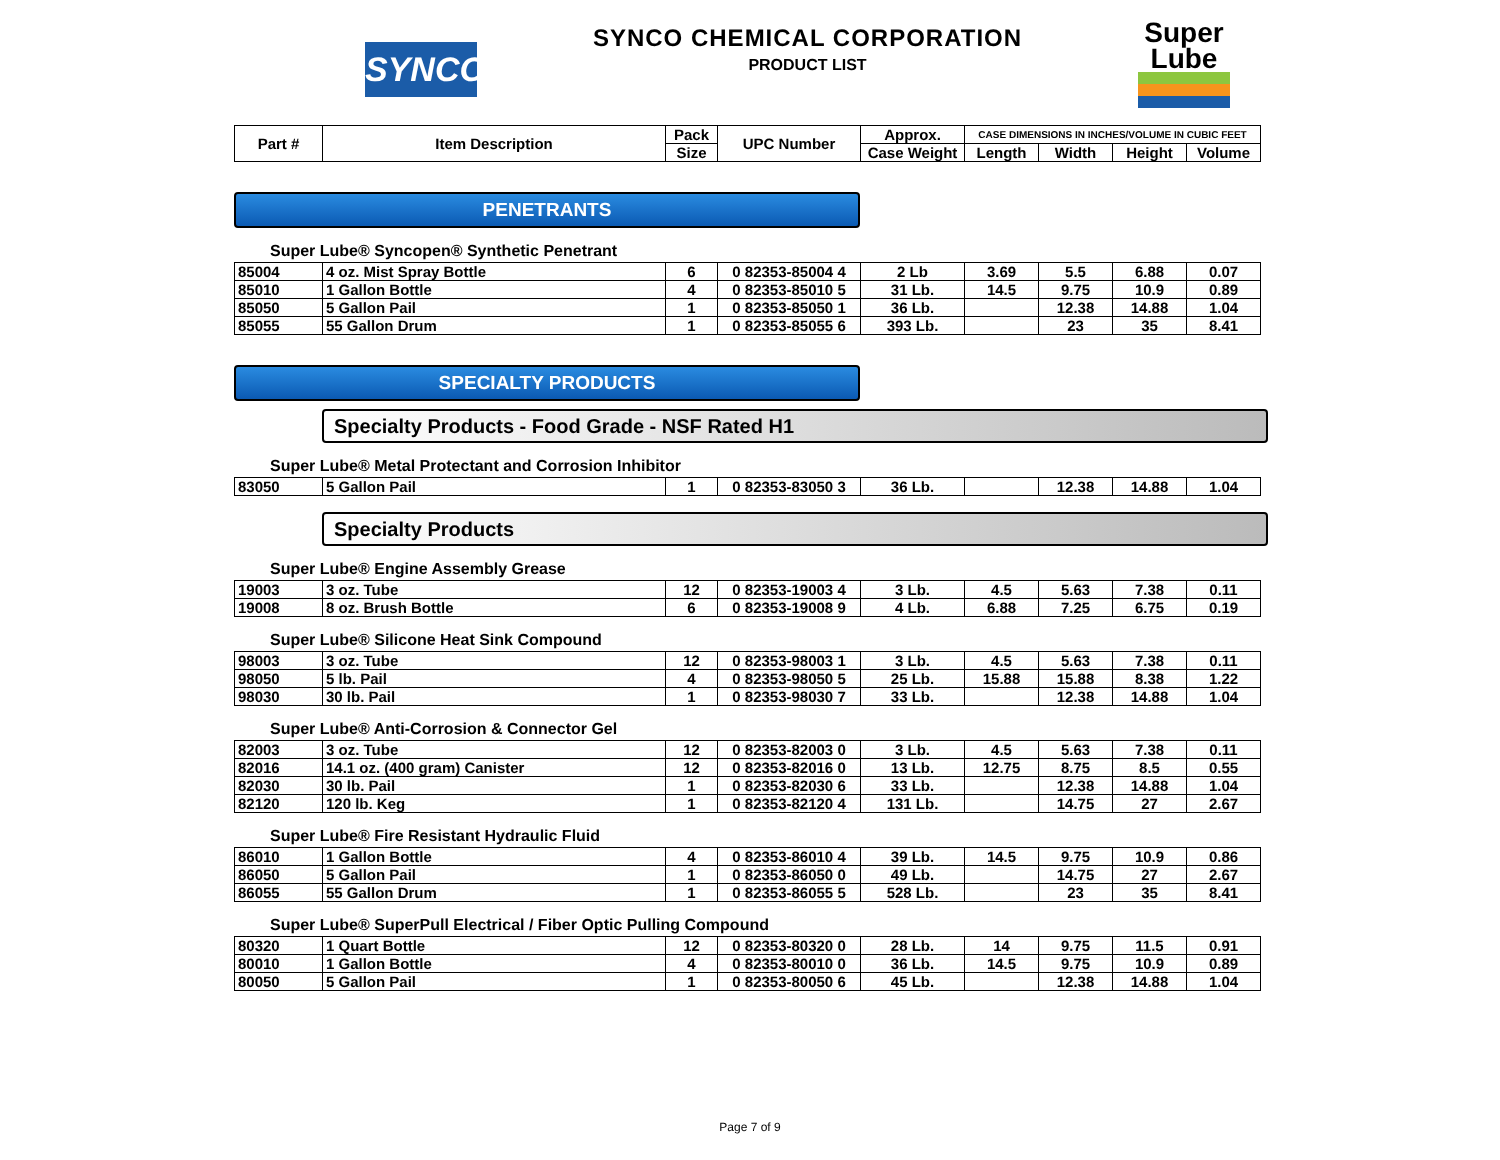SYNCO
SYNCO CHEMICAL CORPORATION
PRODUCT LIST
Super
Lube
| Part # | Item Description | Pack | UPC Number | Approx. | CASE DIMENSIONS IN INCHES/VOLUME IN CUBIC FEET | | | |
| --- | --- | --- | --- | --- | --- | --- | --- | --- |
| | | Size | | Case Weight | Length | Width | Height | Volume |
PENETRANTS
Super Lube® Syncopen® Synthetic Penetrant
| 85004 | 4 oz. Mist Spray Bottle | 6 | 0 82353-85004 4 | 2 Lb | 3.69 | 5.5 | 6.88 | 0.07 |
| 85010 | 1 Gallon Bottle | 4 | 0 82353-85010 5 | 31 Lb. | 14.5 | 9.75 | 10.9 | 0.89 |
| 85050 | 5 Gallon Pail | 1 | 0 82353-85050 1 | 36 Lb. | | 12.38 | 14.88 | 1.04 |
| 85055 | 55 Gallon Drum | 1 | 0 82353-85055 6 | 393 Lb. | | 23 | 35 | 8.41 |
SPECIALTY PRODUCTS
Specialty Products - Food Grade - NSF Rated H1
Super Lube® Metal Protectant and Corrosion Inhibitor
| 83050 | 5 Gallon Pail | 1 | 0 82353-83050 3 | 36 Lb. | | 12.38 | 14.88 | 1.04 |
Specialty Products
Super Lube® Engine Assembly Grease
| 19003 | 3 oz. Tube | 12 | 0 82353-19003 4 | 3 Lb. | 4.5 | 5.63 | 7.38 | 0.11 |
| 19008 | 8 oz. Brush Bottle | 6 | 0 82353-19008 9 | 4 Lb. | 6.88 | 7.25 | 6.75 | 0.19 |
Super Lube® Silicone Heat Sink Compound
| 98003 | 3 oz. Tube | 12 | 0 82353-98003 1 | 3 Lb. | 4.5 | 5.63 | 7.38 | 0.11 |
| 98050 | 5 lb. Pail | 4 | 0 82353-98050 5 | 25 Lb. | 15.88 | 15.88 | 8.38 | 1.22 |
| 98030 | 30 lb. Pail | 1 | 0 82353-98030 7 | 33 Lb. | | 12.38 | 14.88 | 1.04 |
Super Lube® Anti-Corrosion & Connector Gel
| 82003 | 3 oz. Tube | 12 | 0 82353-82003 0 | 3 Lb. | 4.5 | 5.63 | 7.38 | 0.11 |
| 82016 | 14.1 oz. (400 gram) Canister | 12 | 0 82353-82016 0 | 13 Lb. | 12.75 | 8.75 | 8.5 | 0.55 |
| 82030 | 30 lb. Pail | 1 | 0 82353-82030 6 | 33 Lb. | | 12.38 | 14.88 | 1.04 |
| 82120 | 120 lb. Keg | 1 | 0 82353-82120 4 | 131 Lb. | | 14.75 | 27 | 2.67 |
Super Lube® Fire Resistant Hydraulic Fluid
| 86010 | 1 Gallon Bottle | 4 | 0 82353-86010 4 | 39 Lb. | 14.5 | 9.75 | 10.9 | 0.86 |
| 86050 | 5 Gallon Pail | 1 | 0 82353-86050 0 | 49 Lb. | | 14.75 | 27 | 2.67 |
| 86055 | 55 Gallon Drum | 1 | 0 82353-86055 5 | 528 Lb. | | 23 | 35 | 8.41 |
Super Lube® SuperPull Electrical / Fiber Optic Pulling Compound
| 80320 | 1 Quart Bottle | 12 | 0 82353-80320 0 | 28 Lb. | 14 | 9.75 | 11.5 | 0.91 |
| 80010 | 1 Gallon Bottle | 4 | 0 82353-80010 0 | 36 Lb. | 14.5 | 9.75 | 10.9 | 0.89 |
| 80050 | 5 Gallon Pail | 1 | 0 82353-80050 6 | 45 Lb. | | 12.38 | 14.88 | 1.04 |
Page 7 of 9